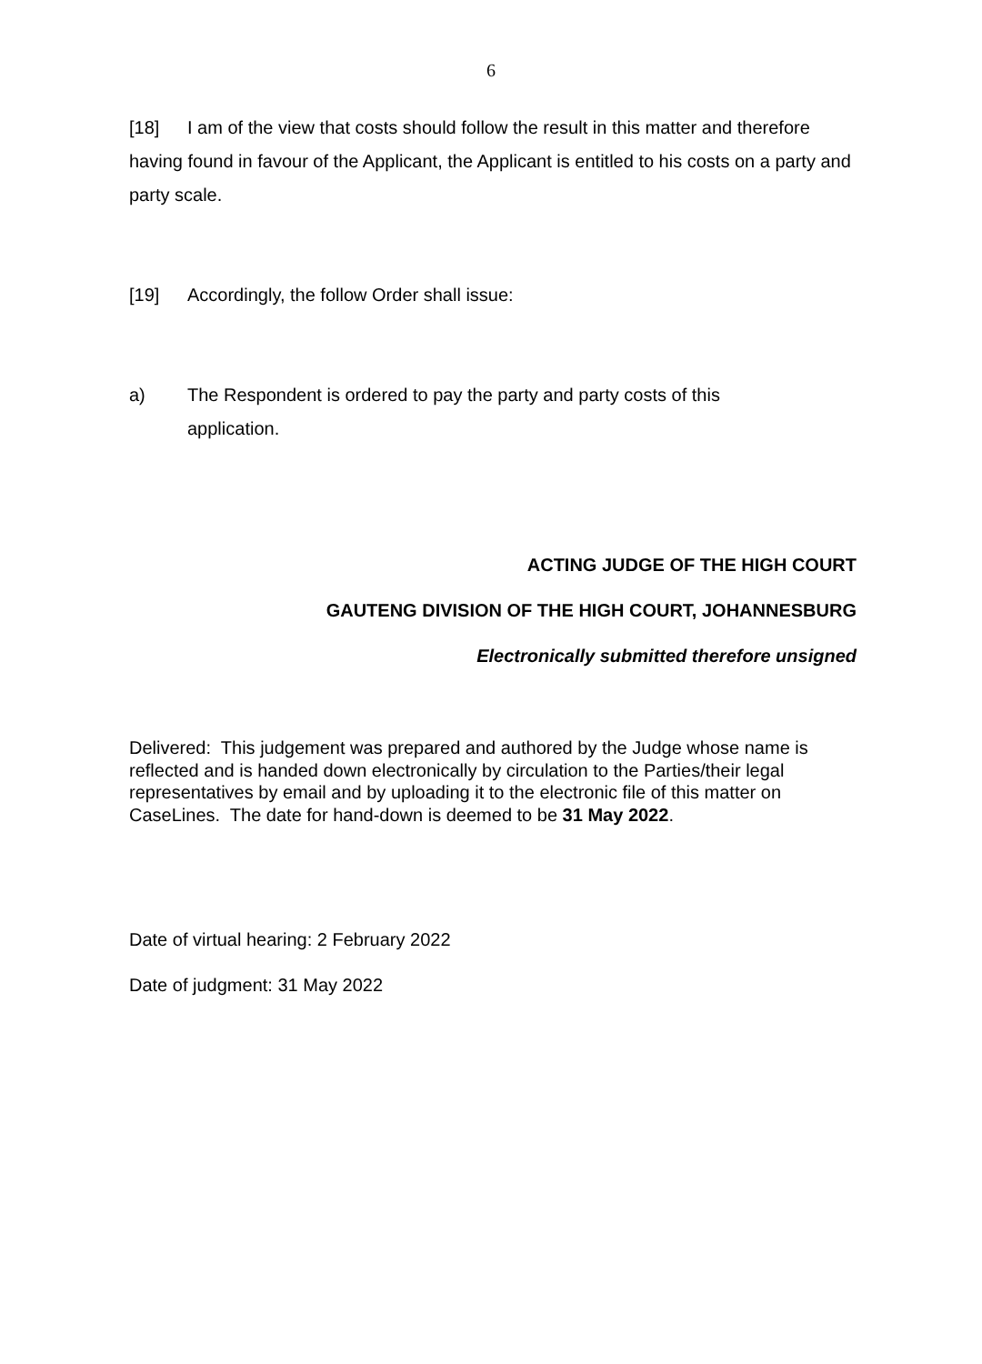6
[18] I am of the view that costs should follow the result in this matter and therefore having found in favour of the Applicant, the Applicant is entitled to his costs on a party and party scale.
[19] Accordingly, the follow Order shall issue:
a) The Respondent is ordered to pay the party and party costs of this application.
ACTING JUDGE OF THE HIGH COURT
GAUTENG DIVISION OF THE HIGH COURT, JOHANNESBURG
Electronically submitted therefore unsigned
Delivered: This judgement was prepared and authored by the Judge whose name is reflected and is handed down electronically by circulation to the Parties/their legal representatives by email and by uploading it to the electronic file of this matter on CaseLines. The date for hand-down is deemed to be 31 May 2022.
Date of virtual hearing: 2 February 2022
Date of judgment: 31 May 2022